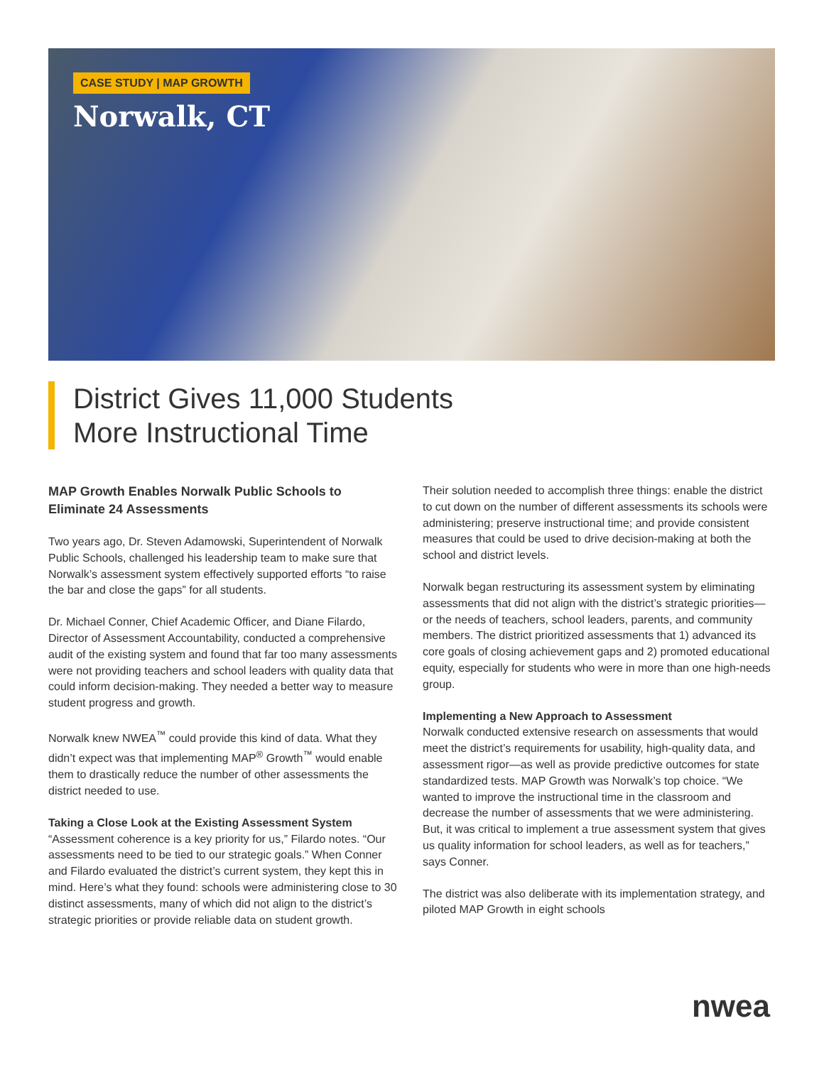CASE STUDY | MAP GROWTH
Norwalk, CT
District Gives 11,000 Students
More Instructional Time
MAP Growth Enables Norwalk Public Schools to Eliminate 24 Assessments
Two years ago, Dr. Steven Adamowski, Superintendent of Norwalk Public Schools, challenged his leadership team to make sure that Norwalk’s assessment system effectively supported efforts “to raise the bar and close the gaps” for all students.
Dr. Michael Conner, Chief Academic Officer, and Diane Filardo, Director of Assessment Accountability, conducted a comprehensive audit of the existing system and found that far too many assessments were not providing teachers and school leaders with quality data that could inform decision-making. They needed a better way to measure student progress and growth.
Norwalk knew NWEA<sup>™</sup> could provide this kind of data. What they didn’t expect was that implementing MAP<sup>®</sup> Growth<sup>™</sup> would enable them to drastically reduce the number of other assessments the district needed to use.
Taking a Close Look at the Existing Assessment System
“Assessment coherence is a key priority for us,” Filardo notes. “Our assessments need to be tied to our strategic goals.” When Conner and Filardo evaluated the district’s current system, they kept this in mind. Here’s what they found: schools were administering close to 30 distinct assessments, many of which did not align to the district’s strategic priorities or provide reliable data on student growth.
Their solution needed to accomplish three things: enable the district to cut down on the number of different assessments its schools were administering; preserve instructional time; and provide consistent measures that could be used to drive decision-making at both the school and district levels.
Norwalk began restructuring its assessment system by eliminating assessments that did not align with the district’s strategic priorities—or the needs of teachers, school leaders, parents, and community members. The district prioritized assessments that 1) advanced its core goals of closing achievement gaps and 2) promoted educational equity, especially for students who were in more than one high-needs group.
Implementing a New Approach to Assessment
Norwalk conducted extensive research on assessments that would meet the district’s requirements for usability, high-quality data, and assessment rigor—as well as provide predictive outcomes for state standardized tests. MAP Growth was Norwalk’s top choice. “We wanted to improve the instructional time in the classroom and decrease the number of assessments that we were administering. But, it was critical to implement a true assessment system that gives us quality information for school leaders, as well as for teachers,” says Conner.
The district was also deliberate with its implementation strategy, and piloted MAP Growth in eight schools
nwea